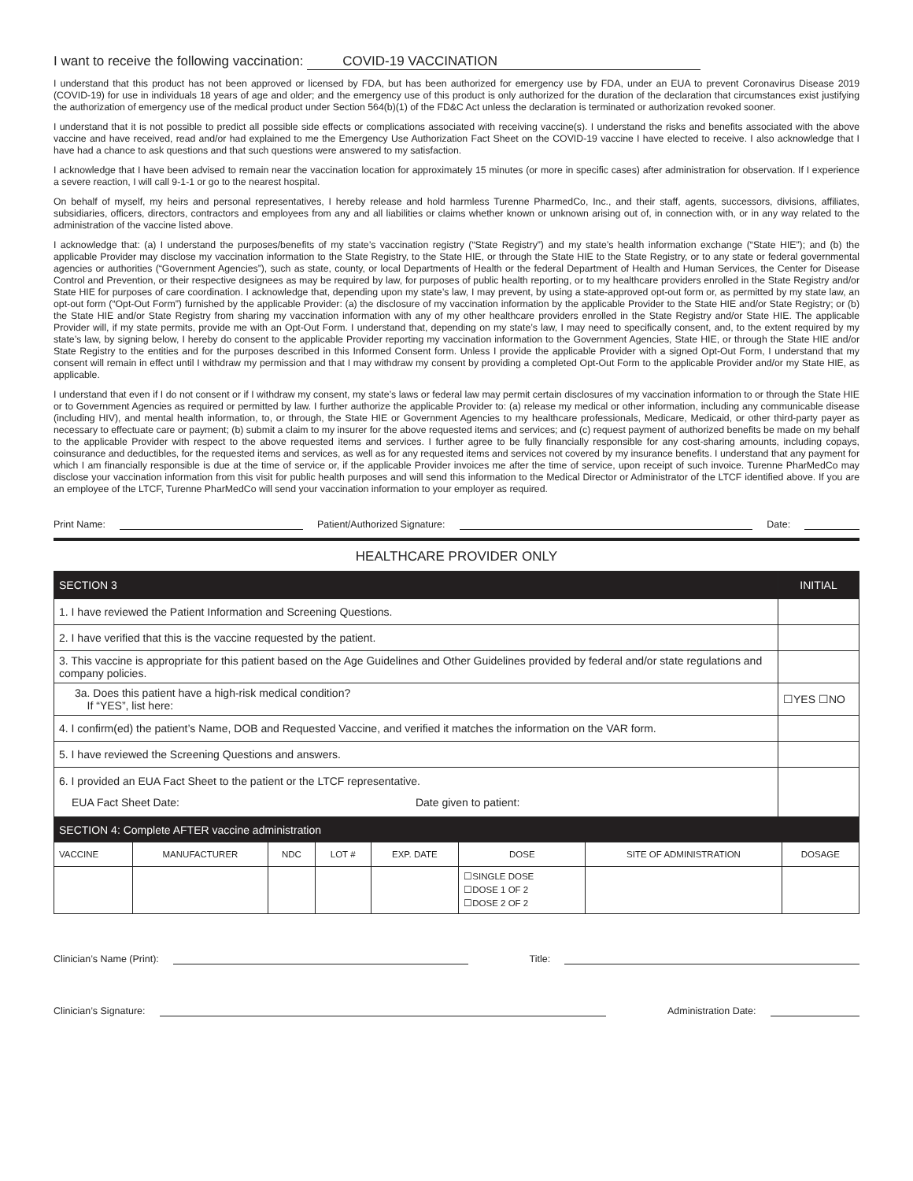I want to receive the following vaccination: COVID-19 VACCINATION
I understand that this product has not been approved or licensed by FDA, but has been authorized for emergency use by FDA, under an EUA to prevent Coronavirus Disease 2019 (COVID-19) for use in individuals 18 years of age and older; and the emergency use of this product is only authorized for the duration of the declaration that circumstances exist justifying the authorization of emergency use of the medical product under Section 564(b)(1) of the FD&C Act unless the declaration is terminated or authorization revoked sooner.
I understand that it is not possible to predict all possible side effects or complications associated with receiving vaccine(s). I understand the risks and benefits associated with the above vaccine and have received, read and/or had explained to me the Emergency Use Authorization Fact Sheet on the COVID-19 vaccine I have elected to receive. I also acknowledge that I have had a chance to ask questions and that such questions were answered to my satisfaction.
I acknowledge that I have been advised to remain near the vaccination location for approximately 15 minutes (or more in specific cases) after administration for observation. If I experience a severe reaction, I will call 9-1-1 or go to the nearest hospital.
On behalf of myself, my heirs and personal representatives, I hereby release and hold harmless Turenne PharmedCo, Inc., and their staff, agents, successors, divisions, affiliates, subsidiaries, officers, directors, contractors and employees from any and all liabilities or claims whether known or unknown arising out of, in connection with, or in any way related to the administration of the vaccine listed above.
I acknowledge that: (a) I understand the purposes/benefits of my state’s vaccination registry (“State Registry”) and my state’s health information exchange (“State HIE”); and (b) the applicable Provider may disclose my vaccination information to the State Registry, to the State HIE, or through the State HIE to the State Registry, or to any state or federal governmental agencies or authorities (“Government Agencies”), such as state, county, or local Departments of Health or the federal Department of Health and Human Services, the Center for Disease Control and Prevention, or their respective designees as may be required by law, for purposes of public health reporting, or to my healthcare providers enrolled in the State Registry and/or State HIE for purposes of care coordination. I acknowledge that, depending upon my state’s law, I may prevent, by using a state-approved opt-out form or, as permitted by my state law, an opt-out form (“Opt-Out Form”) furnished by the applicable Provider: (a) the disclosure of my vaccination information by the applicable Provider to the State HIE and/or State Registry; or (b) the State HIE and/or State Registry from sharing my vaccination information with any of my other healthcare providers enrolled in the State Registry and/or State HIE. The applicable Provider will, if my state permits, provide me with an Opt-Out Form. I understand that, depending on my state’s law, I may need to specifically consent, and, to the extent required by my state’s law, by signing below, I hereby do consent to the applicable Provider reporting my vaccination information to the Government Agencies, State HIE, or through the State HIE and/or State Registry to the entities and for the purposes described in this Informed Consent form. Unless I provide the applicable Provider with a signed Opt-Out Form, I understand that my consent will remain in effect until I withdraw my permission and that I may withdraw my consent by providing a completed Opt-Out Form to the applicable Provider and/or my State HIE, as applicable.
I understand that even if I do not consent or if I withdraw my consent, my state’s laws or federal law may permit certain disclosures of my vaccination information to or through the State HIE or to Government Agencies as required or permitted by law. I further authorize the applicable Provider to: (a) release my medical or other information, including any communicable disease (including HIV), and mental health information, to, or through, the State HIE or Government Agencies to my healthcare professionals, Medicare, Medicaid, or other third-party payer as necessary to effectuate care or payment; (b) submit a claim to my insurer for the above requested items and services; and (c) request payment of authorized benefits be made on my behalf to the applicable Provider with respect to the above requested items and services. I further agree to be fully financially responsible for any cost-sharing amounts, including copays, coinsurance and deductibles, for the requested items and services, as well as for any requested items and services not covered by my insurance benefits. I understand that any payment for which I am financially responsible is due at the time of service or, if the applicable Provider invoices me after the time of service, upon receipt of such invoice. Turenne PharMedCo may disclose your vaccination information from this visit for public health purposes and will send this information to the Medical Director or Administrator of the LTCF identified above. If you are an employee of the LTCF, Turenne PharMedCo will send your vaccination information to your employer as required.
Print Name: Patient/Authorized Signature: Date:
HEALTHCARE PROVIDER ONLY
| SECTION 3 | INITIAL |
| --- | --- |
| 1. I have reviewed the Patient Information and Screening Questions. | |
| 2. I have verified that this is the vaccine requested by the patient. | |
| 3. This vaccine is appropriate for this patient based on the Age Guidelines and Other Guidelines provided by federal and/or state regulations and company policies. | |
| 3a. Does this patient have a high-risk medical condition? If “YES”, list here: | ☐YES ☐NO |
| 4. I confirm(ed) the patient’s Name, DOB and Requested Vaccine, and verified it matches the information on the VAR form. | |
| 5. I have reviewed the Screening Questions and answers. | |
| 6. I provided an EUA Fact Sheet to the patient or the LTCF representative. EUA Fact Sheet Date: Date given to patient: | |
| SECTION 4: Complete AFTER vaccine administration | | | | | | | |
| --- | --- | --- | --- | --- | --- | --- | --- |
| VACCINE | MANUFACTURER | NDC | LOT # | EXP. DATE | DOSE | SITE OF ADMINISTRATION | DOSAGE |
| | | | | | ☐SINGLE DOSE ☐DOSE 1 OF 2 ☐DOSE 2 OF 2 | | |
Clinician’s Name (Print): Title:
Clinician’s Signature: Administration Date: